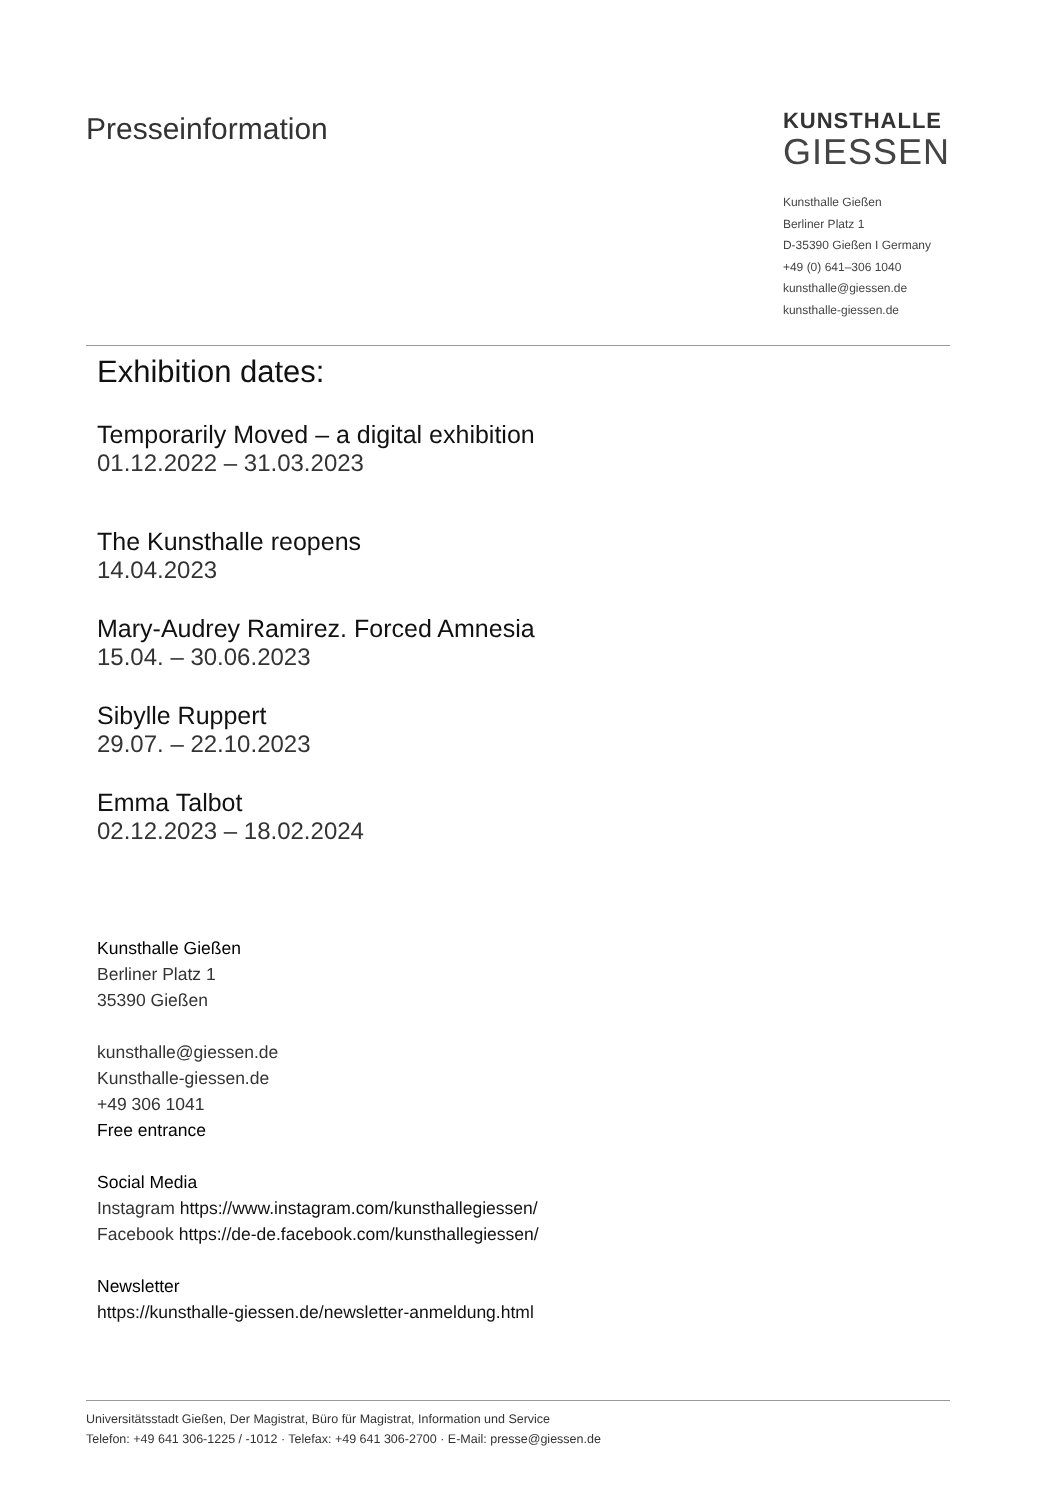Presseinformation
KUNSTHALLE
GIESSEN
Kunsthalle Gießen
Berliner Platz 1
D-35390 Gießen I Germany
+49 (0) 641–306 1040
kunsthalle@giessen.de
kunsthalle-giessen.de
Exhibition dates:
Temporarily Moved – a digital exhibition
01.12.2022 – 31.03.2023
The Kunsthalle reopens
14.04.2023
Mary-Audrey Ramirez. Forced Amnesia
15.04. – 30.06.2023
Sibylle Ruppert
29.07. – 22.10.2023
Emma Talbot
02.12.2023 – 18.02.2024
Kunsthalle Gießen
Berliner Platz 1
35390 Gießen
kunsthalle@giessen.de
Kunsthalle-giessen.de
+49 306 1041
Free entrance
Social Media
Instagram https://www.instagram.com/kunsthallegiessen/
Facebook https://de-de.facebook.com/kunsthallegiessen/
Newsletter
https://kunsthalle-giessen.de/newsletter-anmeldung.html
Universitätsstadt Gießen, Der Magistrat, Büro für Magistrat, Information und Service
Telefon: +49 641 306-1225 / -1012 · Telefax: +49 641 306-2700 · E-Mail: presse@giessen.de